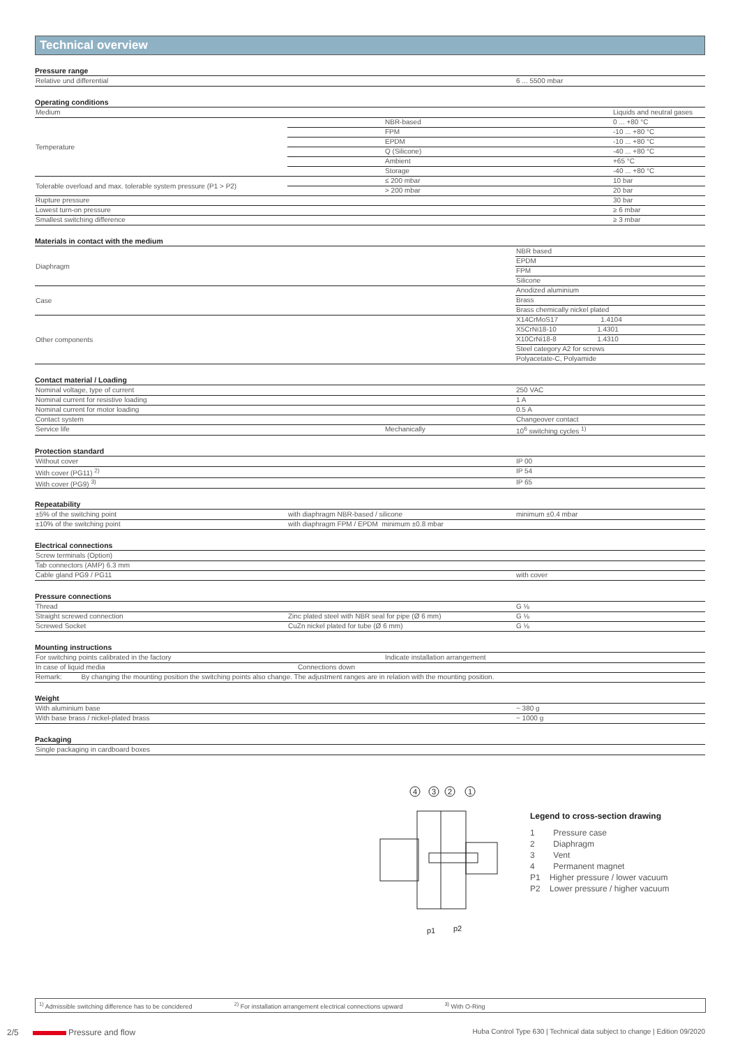Technical overview
Pressure range
| Relative und differential | | 6 ... 5500 mbar |
Operating conditions
| Medium | | Liquids and neutral gases |
| Temperature | NBR-based | 0 ... +80 °C |
| | FPM | -10 ... +80 °C |
| | EPDM | -10 ... +80 °C |
| | Q (Silicone) | -40 ... +80 °C |
| | Ambient | +65 °C |
| | Storage | -40 ... +80 °C |
| Tolerable overload and max. tolerable system pressure (P1 > P2) | ≤ 200 mbar | 10 bar |
| | > 200 mbar | 20 bar |
| Rupture pressure | | 30 bar |
| Lowest turn-on pressure | | ≥ 6 mbar |
| Smallest switching difference | | ≥ 3 mbar |
Materials in contact with the medium
| Diaphragm | | NBR based |
| | | EPDM |
| | | FPM |
| | | Silicone |
| Case | | Anodized aluminium |
| | | Brass |
| | | Brass chemically nickel plated |
| Other components | | X14CrMoS17 1.4104 |
| | | X5CrNi18-10 1.4301 |
| | | X10CrNi18-8 1.4310 |
| | | Steel category A2 for screws |
| | | Polyacetate-C, Polyamide |
Contact material / Loading
| Nominal voltage, type of current | | 250 VAC |
| Nominal current for resistive loading | | 1 A |
| Nominal current for motor loading | | 0.5 A |
| Contact system | | Changeover contact |
| Service life | Mechanically | 10<sup>6</sup> switching cycles <sup>1)</sup> |
Protection standard
| Without cover | | IP 00 |
| With cover (PG11) <sup>2)</sup> | | IP 54 |
| With cover (PG9) <sup>3)</sup> | | IP 65 |
Repeatability
| ±5% of the switching point | with diaphragm NBR-based / silicone | minimum ±0.4 mbar |
| ±10% of the switching point | with diaphragm FPM / EPDM minimum ±0.8 mbar | |
Electrical connections
| Screw terminals (Option) | | |
| Tab connectors (AMP) 6.3 mm | | |
| Cable gland PG9 / PG11 | | with cover |
Pressure connections
| Thread | | G ⅛ |
| Straight screwed connection | Zinc plated steel with NBR seal for pipe (Ø 6 mm) | G ⅛ |
| Screwed Socket | CuZn nickel plated for tube (Ø 6 mm) | G ⅛ |
Mounting instructions
| For switching points calibrated in the factory | Indicate installation arrangement | |
| In case of liquid media | | Connections down |
| Remark: By changing the mounting position the switching points also change. The adjustment ranges are in relation with the mounting position. | | |
Weight
| With aluminium base | | ~ 380 g |
| With base brass / nickel-plated brass | | ~ 1000 g |
Packaging
| Single packaging in cardboard boxes |
4
3
2
1
p1
p2
Legend to cross-section drawing
1 Pressure case
2 Diaphragm
3 Vent
4 Permanent magnet
P1 Higher pressure / lower vacuum
P2 Lower pressure / higher vacuum
<sup>1)</sup> Admissible switching difference has to be concidered <sup>2)</sup> For installation arrangement electrical connections upward <sup>3)</sup> With O-Ring
2/5 Pressure and flow Huba Control Type 630 | Technical data subject to change | Edition 09/2020